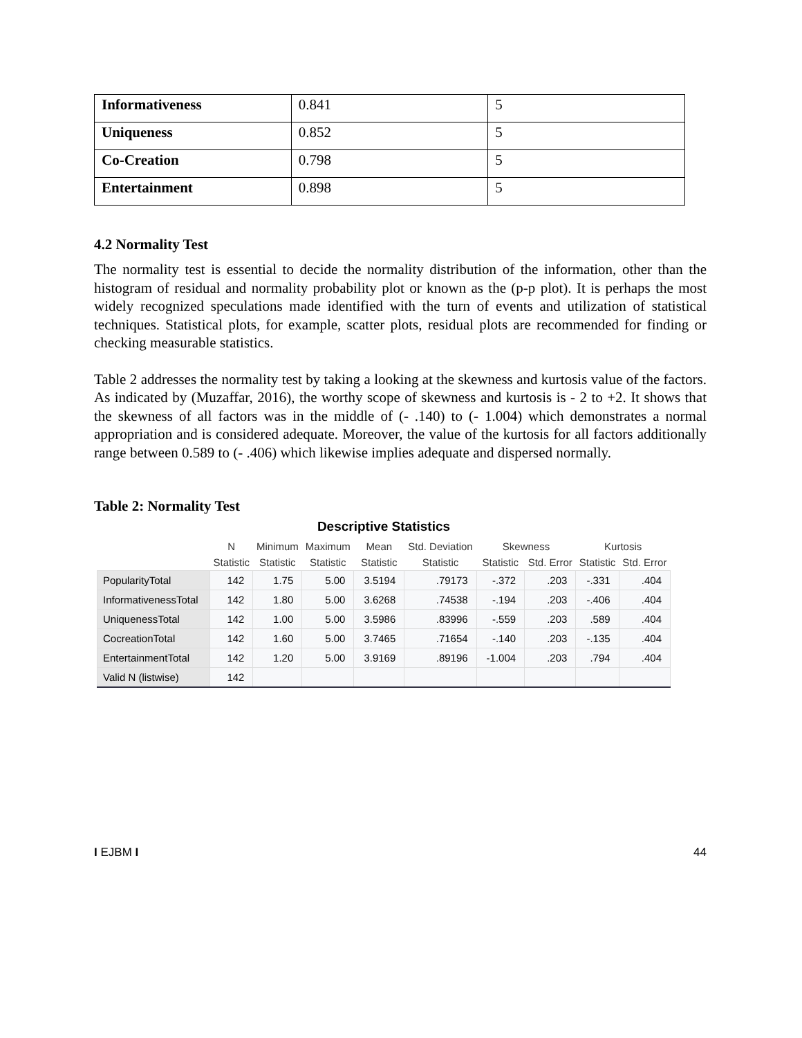| Informativeness | 0.841 | 5 |
| Uniqueness | 0.852 | 5 |
| Co-Creation | 0.798 | 5 |
| Entertainment | 0.898 | 5 |
4.2 Normality Test
The normality test is essential to decide the normality distribution of the information, other than the histogram of residual and normality probability plot or known as the (p-p plot). It is perhaps the most widely recognized speculations made identified with the turn of events and utilization of statistical techniques. Statistical plots, for example, scatter plots, residual plots are recommended for finding or checking measurable statistics.
Table 2 addresses the normality test by taking a looking at the skewness and kurtosis value of the factors. As indicated by (Muzaffar, 2016), the worthy scope of skewness and kurtosis is - 2 to +2. It shows that the skewness of all factors was in the middle of (- .140) to (- 1.004) which demonstrates a normal appropriation and is considered adequate. Moreover, the value of the kurtosis for all factors additionally range between 0.589 to (- .406) which likewise implies adequate and dispersed normally.
Table 2: Normality Test
Descriptive Statistics
| | N | Minimum | Maximum | Mean | Std. Deviation | Skewness | | Kurtosis | |
| --- | --- | --- | --- | --- | --- | --- | --- | --- | --- |
| | Statistic | Statistic | Statistic | Statistic | Statistic | Statistic | Std. Error | Statistic | Std. Error |
| PopularityTotal | 142 | 1.75 | 5.00 | 3.5194 | .79173 | -.372 | .203 | -.331 | .404 |
| InformativenessTotal | 142 | 1.80 | 5.00 | 3.6268 | .74538 | -.194 | .203 | -.406 | .404 |
| UniquenessTotal | 142 | 1.00 | 5.00 | 3.5986 | .83996 | -.559 | .203 | .589 | .404 |
| CocreationTotal | 142 | 1.60 | 5.00 | 3.7465 | .71654 | -.140 | .203 | -.135 | .404 |
| EntertainmentTotal | 142 | 1.20 | 5.00 | 3.9169 | .89196 | -1.004 | .203 | .794 | .404 |
| Valid N (listwise) | 142 | | | | | | | | |
I EJBM I 44